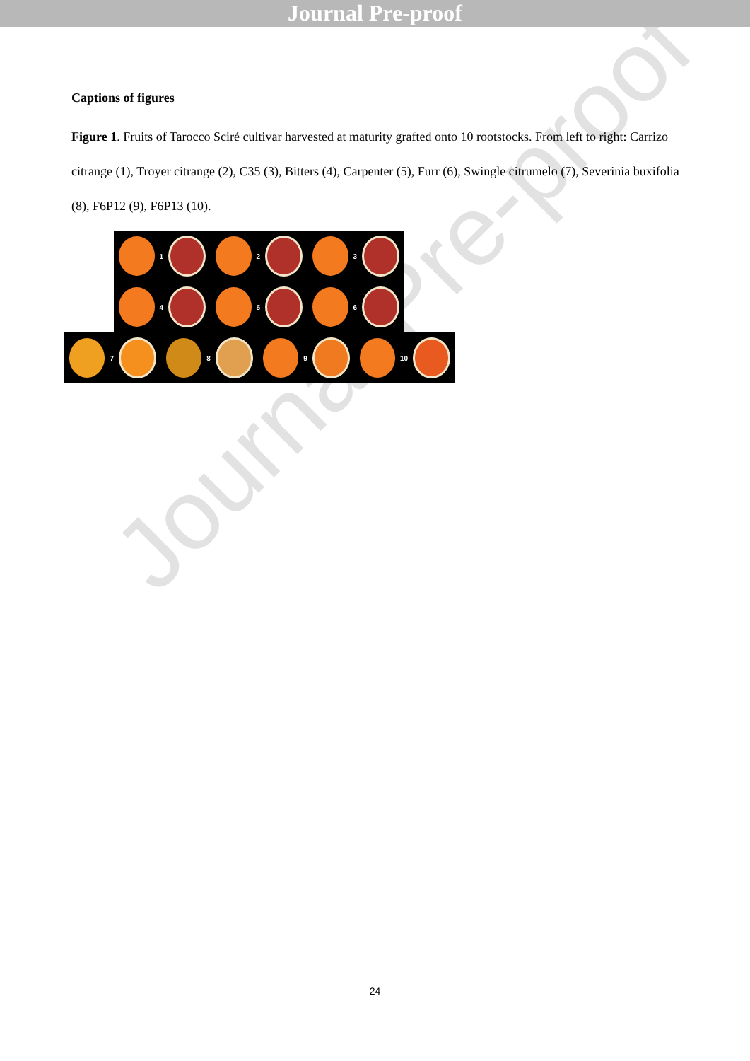Journal Pre-proof
Captions of figures
Figure 1. Fruits of Tarocco Sciré cultivar harvested at maturity grafted onto 10 rootstocks. From left to right: Carrizo citrange (1), Troyer citrange (2), C35 (3), Bitters (4), Carpenter (5), Furr (6), Swingle citrumelo (7), Severinia buxifolia (8), F6P12 (9), F6P13 (10).
1 2 3
4 5 6
7 8 9 10
Journal Pre-proof
24